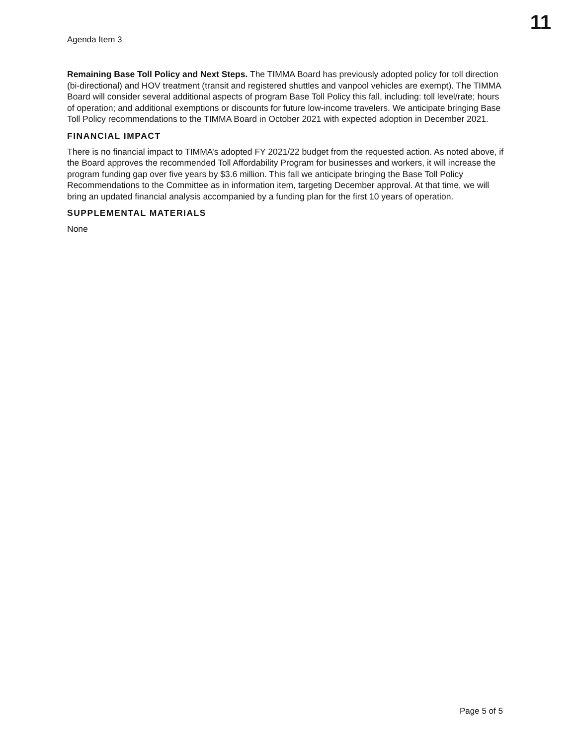11
Agenda Item 3
Remaining Base Toll Policy and Next Steps. The TIMMA Board has previously adopted policy for toll direction (bi-directional) and HOV treatment (transit and registered shuttles and vanpool vehicles are exempt). The TIMMA Board will consider several additional aspects of program Base Toll Policy this fall, including: toll level/rate; hours of operation; and additional exemptions or discounts for future low-income travelers. We anticipate bringing Base Toll Policy recommendations to the TIMMA Board in October 2021 with expected adoption in December 2021.
FINANCIAL IMPACT
There is no financial impact to TIMMA’s adopted FY 2021/22 budget from the requested action. As noted above, if the Board approves the recommended Toll Affordability Program for businesses and workers, it will increase the program funding gap over five years by $3.6 million. This fall we anticipate bringing the Base Toll Policy Recommendations to the Committee as in information item, targeting December approval. At that time, we will bring an updated financial analysis accompanied by a funding plan for the first 10 years of operation.
SUPPLEMENTAL MATERIALS
None
Page 5 of 5